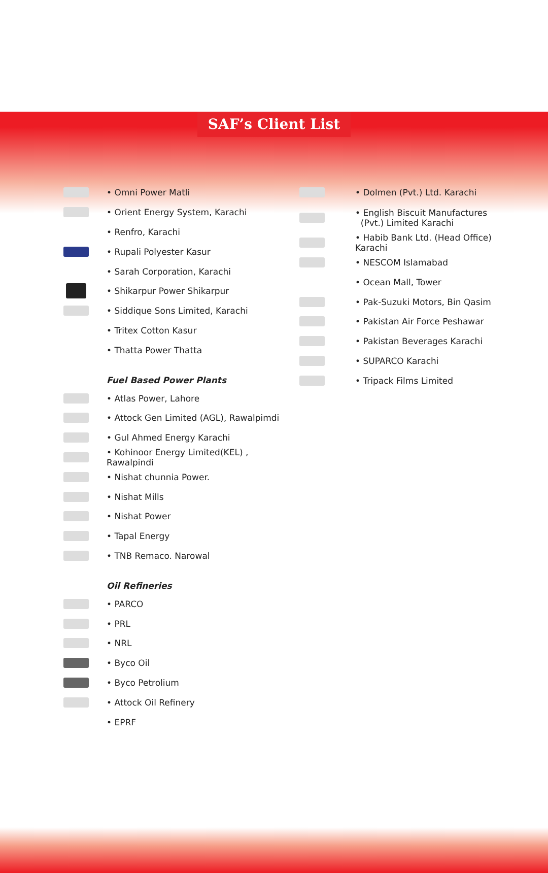SAF’s Client List
• Omni Power Matli
• Orient Energy System, Karachi
• Renfro, Karachi
• Rupali Polyester Kasur
• Sarah Corporation, Karachi
• Shikarpur Power Shikarpur
• Siddique Sons Limited, Karachi
• Tritex Cotton Kasur
• Thatta Power Thatta
Fuel Based Power Plants
• Atlas Power, Lahore
• Attock Gen Limited (AGL), Rawalpimdi
• Gul Ahmed Energy Karachi
• Kohinoor Energy Limited(KEL) , Rawalpindi
• Nishat chunnia Power.
• Nishat Mills
• Nishat Power
• Tapal Energy
• TNB Remaco. Narowal
Oil Refineries
• PARCO
• PRL
• NRL
• Byco Oil
• Byco Petrolium
• Attock Oil Refinery
• EPRF
• Dolmen (Pvt.) Ltd. Karachi
• English Biscuit Manufactures
(Pvt.) Limited Karachi
• Habib Bank Ltd. (Head Office) Karachi
• NESCOM Islamabad
• Ocean Mall, Tower
• Pak-Suzuki Motors, Bin Qasim
• Pakistan Air Force Peshawar
• Pakistan Beverages Karachi
• SUPARCO Karachi
• Tripack Films Limited